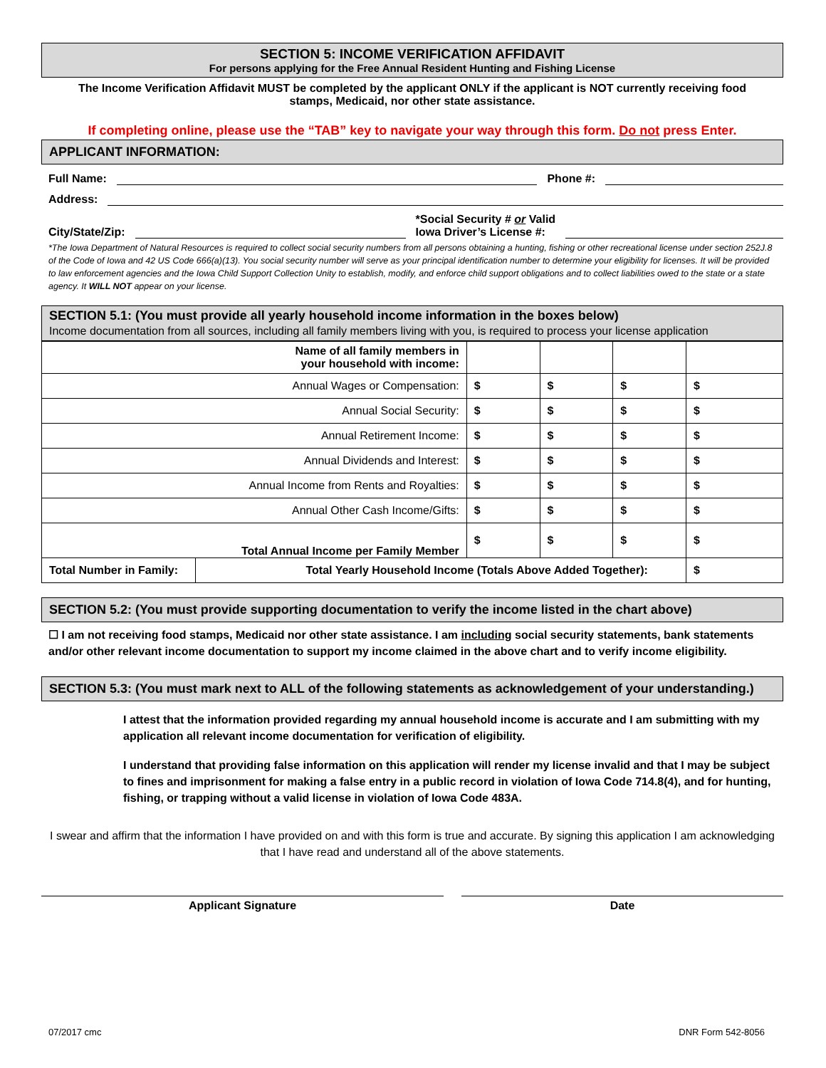SECTION 5: INCOME VERIFICATION AFFIDAVIT
For persons applying for the Free Annual Resident Hunting and Fishing License
The Income Verification Affidavit MUST be completed by the applicant ONLY if the applicant is NOT currently receiving food stamps, Medicaid, nor other state assistance.
If completing online, please use the “TAB” key to navigate your way through this form. Do not press Enter.
APPLICANT INFORMATION:
Full Name: Phone #:
Address:
City/State/Zip: *Social Security # or Valid
Iowa Driver’s License #:
*The Iowa Department of Natural Resources is required to collect social security numbers from all persons obtaining a hunting, fishing or other recreational license under section 252J.8 of the Code of Iowa and 42 US Code 666(a)(13). You social security number will serve as your principal identification number to determine your eligibility for licenses. It will be provided to law enforcement agencies and the Iowa Child Support Collection Unity to establish, modify, and enforce child support obligations and to collect liabilities owed to the state or a state agency. It WILL NOT appear on your license.
SECTION 5.1: (You must provide all yearly household income information in the boxes below)
Income documentation from all sources, including all family members living with you, is required to process your license application
| Name of all family members in your household with income: | | | | | |
| Annual Wages or Compensation: | | $ | $ | $ | $ |
| Annual Social Security: | | $ | $ | $ | $ |
| Annual Retirement Income: | | $ | $ | $ | $ |
| Annual Dividends and Interest: | | $ | $ | $ | $ |
| Annual Income from Rents and Royalties: | | $ | $ | $ | $ |
| Annual Other Cash Income/Gifts: | | $ | $ | $ | $ |
| Total Annual Income per Family Member | | $ | $ | $ | $ |
| Total Number in Family: | Total Yearly Household Income (Totals Above Added Together): | | | | $ |
SECTION 5.2: (You must provide supporting documentation to verify the income listed in the chart above)
☐ I am not receiving food stamps, Medicaid nor other state assistance. I am including social security statements, bank statements and/or other relevant income documentation to support my income claimed in the above chart and to verify income eligibility.
SECTION 5.3: (You must mark next to ALL of the following statements as acknowledgement of your understanding.)
I attest that the information provided regarding my annual household income is accurate and I am submitting with my application all relevant income documentation for verification of eligibility.
I understand that providing false information on this application will render my license invalid and that I may be subject to fines and imprisonment for making a false entry in a public record in violation of Iowa Code 714.8(4), and for hunting, fishing, or trapping without a valid license in violation of Iowa Code 483A.
I swear and affirm that the information I have provided on and with this form is true and accurate. By signing this application I am acknowledging that I have read and understand all of the above statements.
Applicant Signature Date
07/2017 cmc DNR Form 542-8056